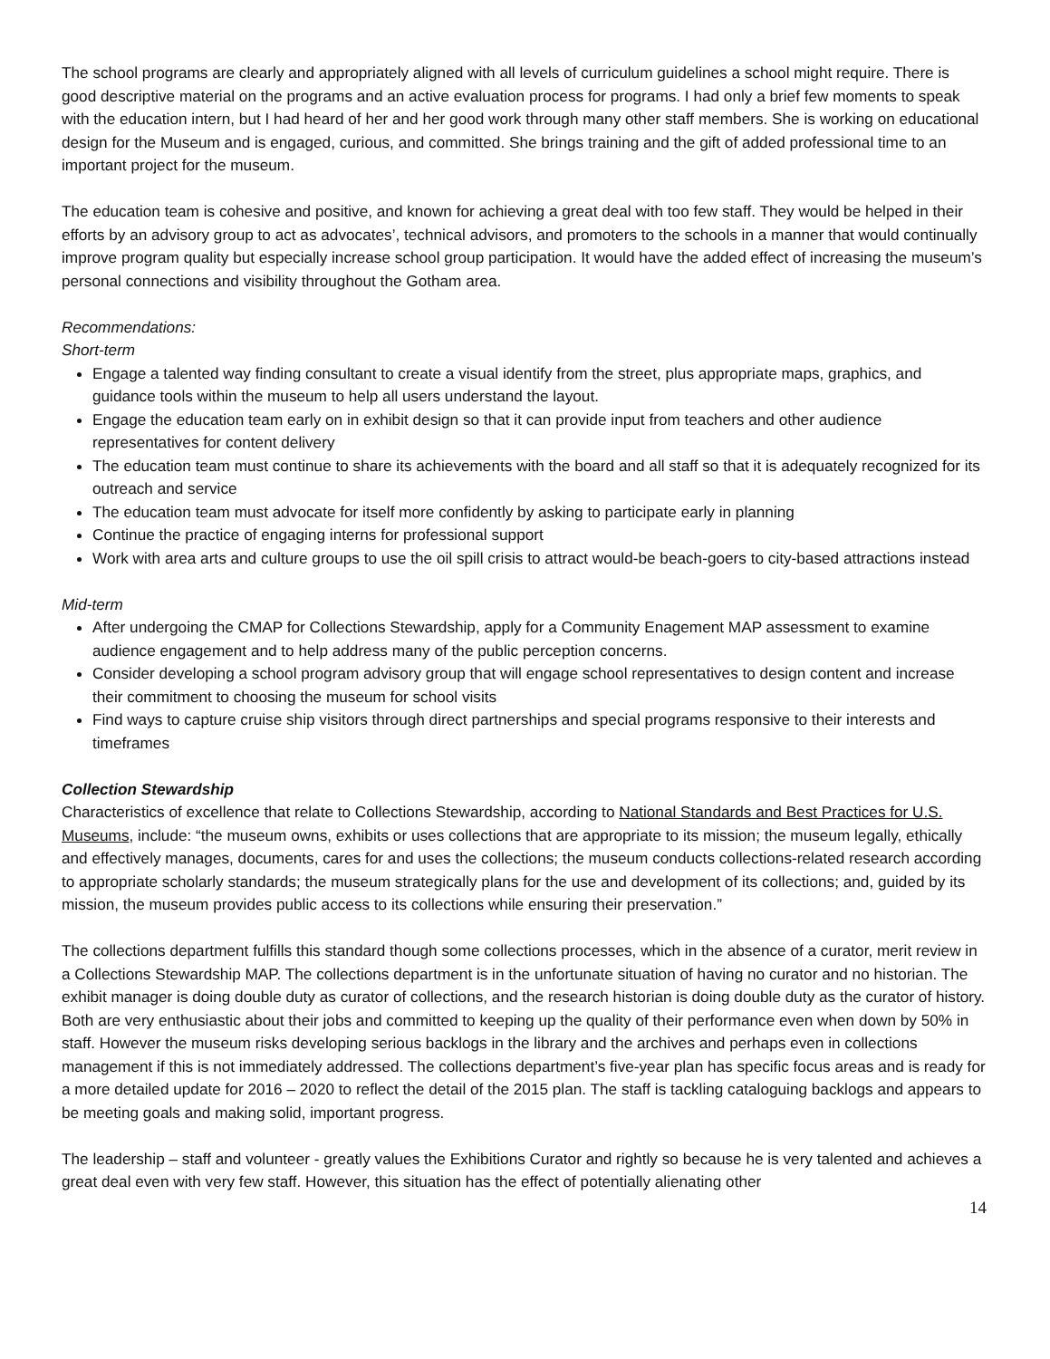The school programs are clearly and appropriately aligned with all levels of curriculum guidelines a school might require. There is good descriptive material on the programs and an active evaluation process for programs. I had only a brief few moments to speak with the education intern, but I had heard of her and her good work through many other staff members. She is working on educational design for the Museum and is engaged, curious, and committed. She brings training and the gift of added professional time to an important project for the museum.
The education team is cohesive and positive, and known for achieving a great deal with too few staff. They would be helped in their efforts by an advisory group to act as advocates’, technical advisors, and promoters to the schools in a manner that would continually improve program quality but especially increase school group participation. It would have the added effect of increasing the museum’s personal connections and visibility throughout the Gotham area.
Recommendations:
Short-term
Engage a talented way finding consultant to create a visual identify from the street, plus appropriate maps, graphics, and guidance tools within the museum to help all users understand the layout.
Engage the education team early on in exhibit design so that it can provide input from teachers and other audience representatives for content delivery
The education team must continue to share its achievements with the board and all staff so that it is adequately recognized for its outreach and service
The education team must advocate for itself more confidently by asking to participate early in planning
Continue the practice of engaging interns for professional support
Work with area arts and culture groups to use the oil spill crisis to attract would-be beach-goers to city-based attractions instead
Mid-term
After undergoing the CMAP for Collections Stewardship, apply for a Community Enagement MAP assessment to examine audience engagement and to help address many of the public perception concerns.
Consider developing a school program advisory group that will engage school representatives to design content and increase their commitment to choosing the museum for school visits
Find ways to capture cruise ship visitors through direct partnerships and special programs responsive to their interests and timeframes
Collection Stewardship
Characteristics of excellence that relate to Collections Stewardship, according to National Standards and Best Practices for U.S. Museums, include: “the museum owns, exhibits or uses collections that are appropriate to its mission; the museum legally, ethically and effectively manages, documents, cares for and uses the collections; the museum conducts collections-related research according to appropriate scholarly standards; the museum strategically plans for the use and development of its collections; and, guided by its mission, the museum provides public access to its collections while ensuring their preservation.”
The collections department fulfills this standard though some collections processes, which in the absence of a curator, merit review in a Collections Stewardship MAP. The collections department is in the unfortunate situation of having no curator and no historian. The exhibit manager is doing double duty as curator of collections, and the research historian is doing double duty as the curator of history. Both are very enthusiastic about their jobs and committed to keeping up the quality of their performance even when down by 50% in staff. However the museum risks developing serious backlogs in the library and the archives and perhaps even in collections management if this is not immediately addressed. The collections department’s five-year plan has specific focus areas and is ready for a more detailed update for 2016 – 2020 to reflect the detail of the 2015 plan. The staff is tackling cataloguing backlogs and appears to be meeting goals and making solid, important progress.
The leadership – staff and volunteer - greatly values the Exhibitions Curator and rightly so because he is very talented and achieves a great deal even with very few staff. However, this situation has the effect of potentially alienating other
14